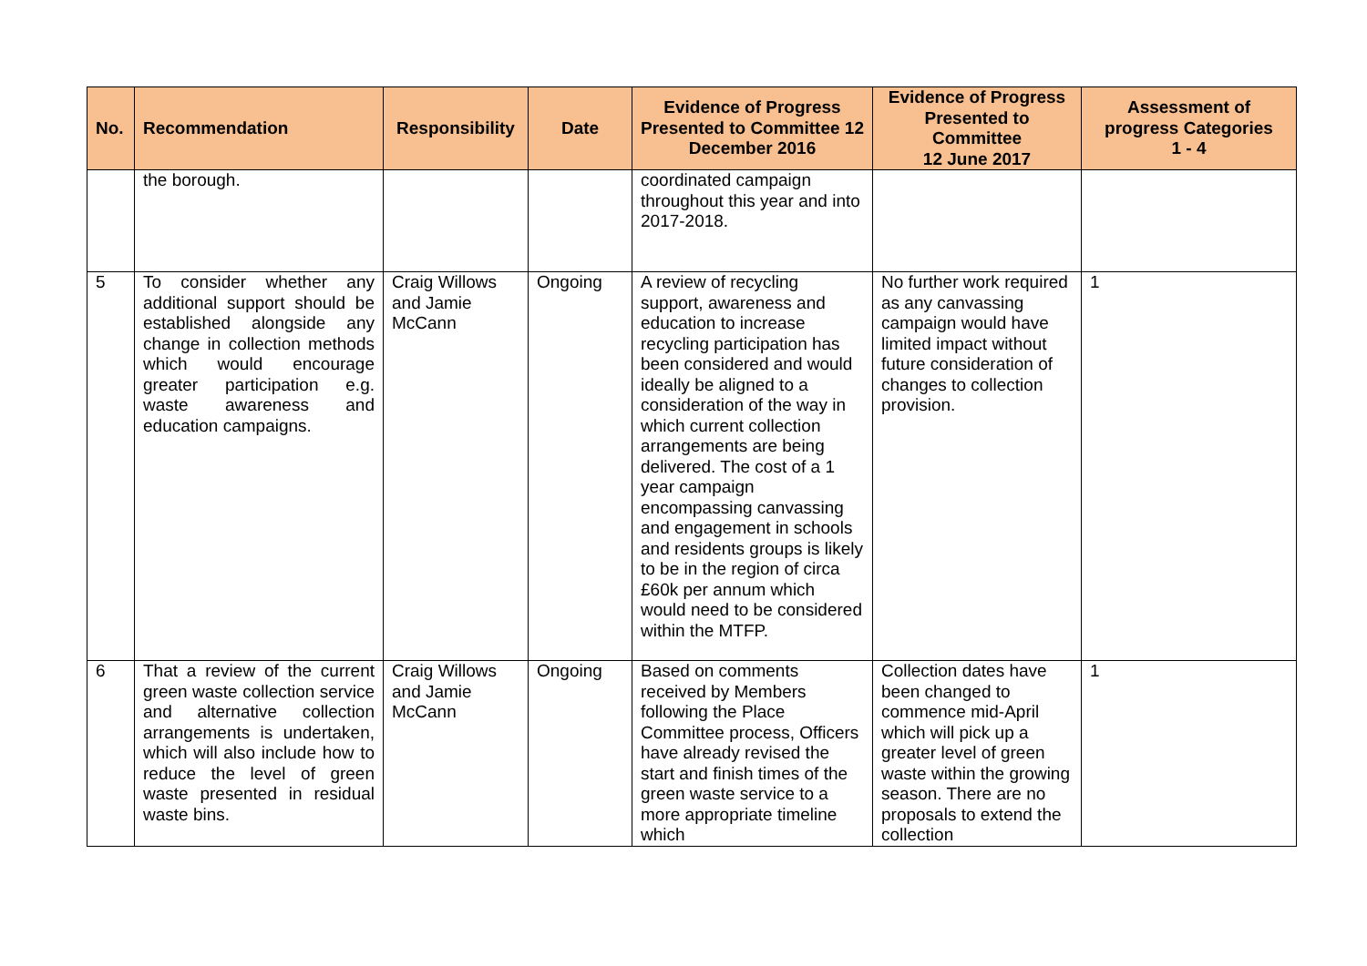| No. | Recommendation | Responsibility | Date | Evidence of Progress Presented to Committee 12 December 2016 | Evidence of Progress Presented to Committee 12 June 2017 | Assessment of progress Categories 1 - 4 |
| --- | --- | --- | --- | --- | --- | --- |
| | the borough. | | | coordinated campaign throughout this year and into 2017-2018. | | |
| 5 | To consider whether any additional support should be established alongside any change in collection methods which would encourage greater participation e.g. waste awareness and education campaigns. | Craig Willows and Jamie McCann | Ongoing | A review of recycling support, awareness and education to increase recycling participation has been considered and would ideally be aligned to a consideration of the way in which current collection arrangements are being delivered. The cost of a 1 year campaign encompassing canvassing and engagement in schools and residents groups is likely to be in the region of circa £60k per annum which would need to be considered within the MTFP. | No further work required as any canvassing campaign would have limited impact without future consideration of changes to collection provision. | 1 |
| 6 | That a review of the current green waste collection service and alternative collection arrangements is undertaken, which will also include how to reduce the level of green waste presented in residual waste bins. | Craig Willows and Jamie McCann | Ongoing | Based on comments received by Members following the Place Committee process, Officers have already revised the start and finish times of the green waste service to a more appropriate timeline which | Collection dates have been changed to commence mid-April which will pick up a greater level of green waste within the growing season. There are no proposals to extend the collection | 1 |